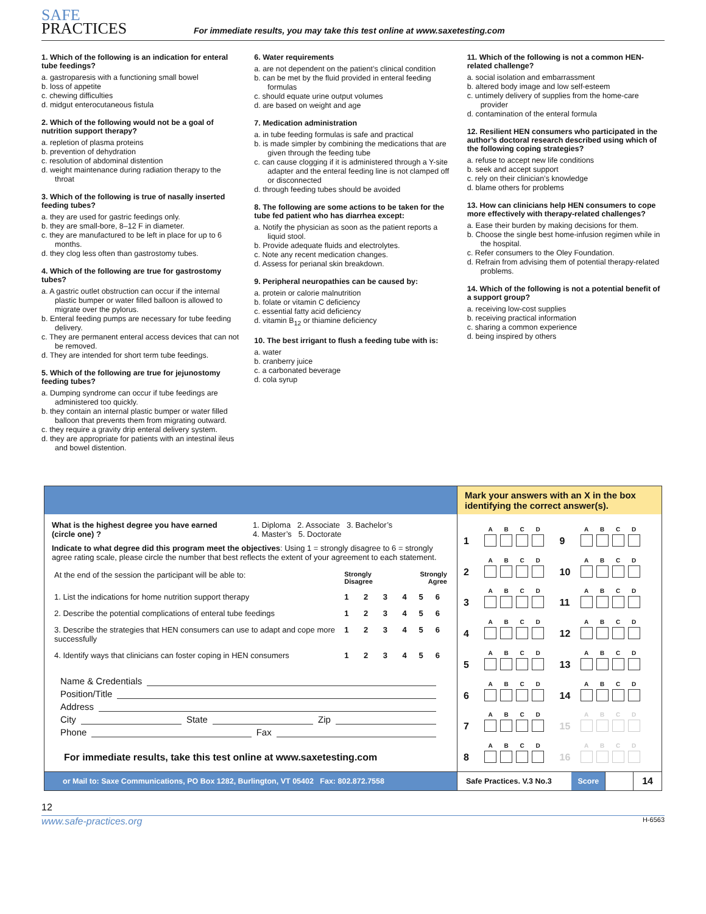SAFE
PRACTICES
For immediate results, you may take this test online at www.saxetesting.com
1. Which of the following is an indication for enteral tube feedings?
a. gastroparesis with a functioning small bowel
b. loss of appetite
c. chewing difficulties
d. midgut enterocutaneous fistula
2. Which of the following would not be a goal of nutrition support therapy?
a. repletion of plasma proteins
b. prevention of dehydration
c. resolution of abdominal distention
d. weight maintenance during radiation therapy to the throat
3. Which of the following is true of nasally inserted feeding tubes?
a. they are used for gastric feedings only.
b. they are small-bore, 8–12 F in diameter.
c. they are manufactured to be left in place for up to 6 months.
d. they clog less often than gastrostomy tubes.
4. Which of the following are true for gastrostomy tubes?
a. A gastric outlet obstruction can occur if the internal plastic bumper or water filled balloon is allowed to migrate over the pylorus.
b. Enteral feeding pumps are necessary for tube feeding delivery.
c. They are permanent enteral access devices that can not be removed.
d. They are intended for short term tube feedings.
5. Which of the following are true for jejunostomy feeding tubes?
a. Dumping syndrome can occur if tube feedings are administered too quickly.
b. they contain an internal plastic bumper or water filled balloon that prevents them from migrating outward.
c. they require a gravity drip enteral delivery system.
d. they are appropriate for patients with an intestinal ileus and bowel distention.
6. Water requirements
a. are not dependent on the patient’s clinical condition
b. can be met by the fluid provided in enteral feeding formulas
c. should equate urine output volumes
d. are based on weight and age
7. Medication administration
a. in tube feeding formulas is safe and practical
b. is made simpler by combining the medications that are given through the feeding tube
c. can cause clogging if it is administered through a Y-site adapter and the enteral feeding line is not clamped off or disconnected
d. through feeding tubes should be avoided
8. The following are some actions to be taken for the tube fed patient who has diarrhea except:
a. Notify the physician as soon as the patient reports a liquid stool.
b. Provide adequate fluids and electrolytes.
c. Note any recent medication changes.
d. Assess for perianal skin breakdown.
9. Peripheral neuropathies can be caused by:
a. protein or calorie malnutrition
b. folate or vitamin C deficiency
c. essential fatty acid deficiency
d. vitamin B<sub>12</sub> or thiamine deficiency
10. The best irrigant to flush a feeding tube with is:
a. water
b. cranberry juice
c. a carbonated beverage
d. cola syrup
11. Which of the following is not a common HEN-related challenge?
a. social isolation and embarrassment
b. altered body image and low self-esteem
c. untimely delivery of supplies from the home-care provider
d. contamination of the enteral formula
12. Resilient HEN consumers who participated in the author’s doctoral research described using which of the following coping strategies?
a. refuse to accept new life conditions
b. seek and accept support
c. rely on their clinician’s knowledge
d. blame others for problems
13. How can clinicians help HEN consumers to cope more effectively with therapy-related challenges?
a. Ease their burden by making decisions for them.
b. Choose the single best home-infusion regimen while in the hospital.
c. Refer consumers to the Oley Foundation.
d. Refrain from advising them of potential therapy-related problems.
14. Which of the following is not a potential benefit of a support group?
a. receiving low-cost supplies
b. receiving practical information
c. sharing a common experience
d. being inspired by others
Mark your answers with an X in the box identifying the correct answer(s).
What is the highest degree you have earned (circle one) ?
1. Diploma 2. Associate 3. Bachelor’s
4. Master’s 5. Doctorate
Indicate to what degree did this program meet the objectives: Using 1 = strongly disagree to 6 = strongly agree rating scale, please circle the number that best reflects the extent of your agreement to each statement.
| At the end of the session the participant will be able to: | Strongly Disagree | | | Strongly Agree | | |
| 1. List the indications for home nutrition support therapy | 1 | 2 | 3 | 4 | 5 | 6 |
| 2. Describe the potential complications of enteral tube feedings | 1 | 2 | 3 | 4 | 5 | 6 |
| 3. Describe the strategies that HEN consumers can use to adapt and cope more successfully | 1 | 2 | 3 | 4 | 5 | 6 |
| 4. Identify ways that clinicians can foster coping in HEN consumers | 1 | 2 | 3 | 4 | 5 | 6 |
Name & Credentials
Position/Title
Address
City State Zip
Phone Fax
For immediate results, take this test online at www.saxetesting.com
1
A
B
C
D
9
A
B
C
D
2
A
B
C
D
10
A
B
C
D
3
A
B
C
D
11
A
B
C
D
4
A
B
C
D
12
A
B
C
D
5
A
B
C
D
13
A
B
C
D
6
A
B
C
D
14
A
B
C
D
7
A
B
C
D
15
A
B
C
D
8
A
B
C
D
16
A
B
C
D
or Mail to: Saxe Communications, PO Box 1282, Burlington, VT 05402 Fax: 802.872.7558
Safe Practices. V.3 No.3 Score
14
12
www.safe-practices.org H-6563